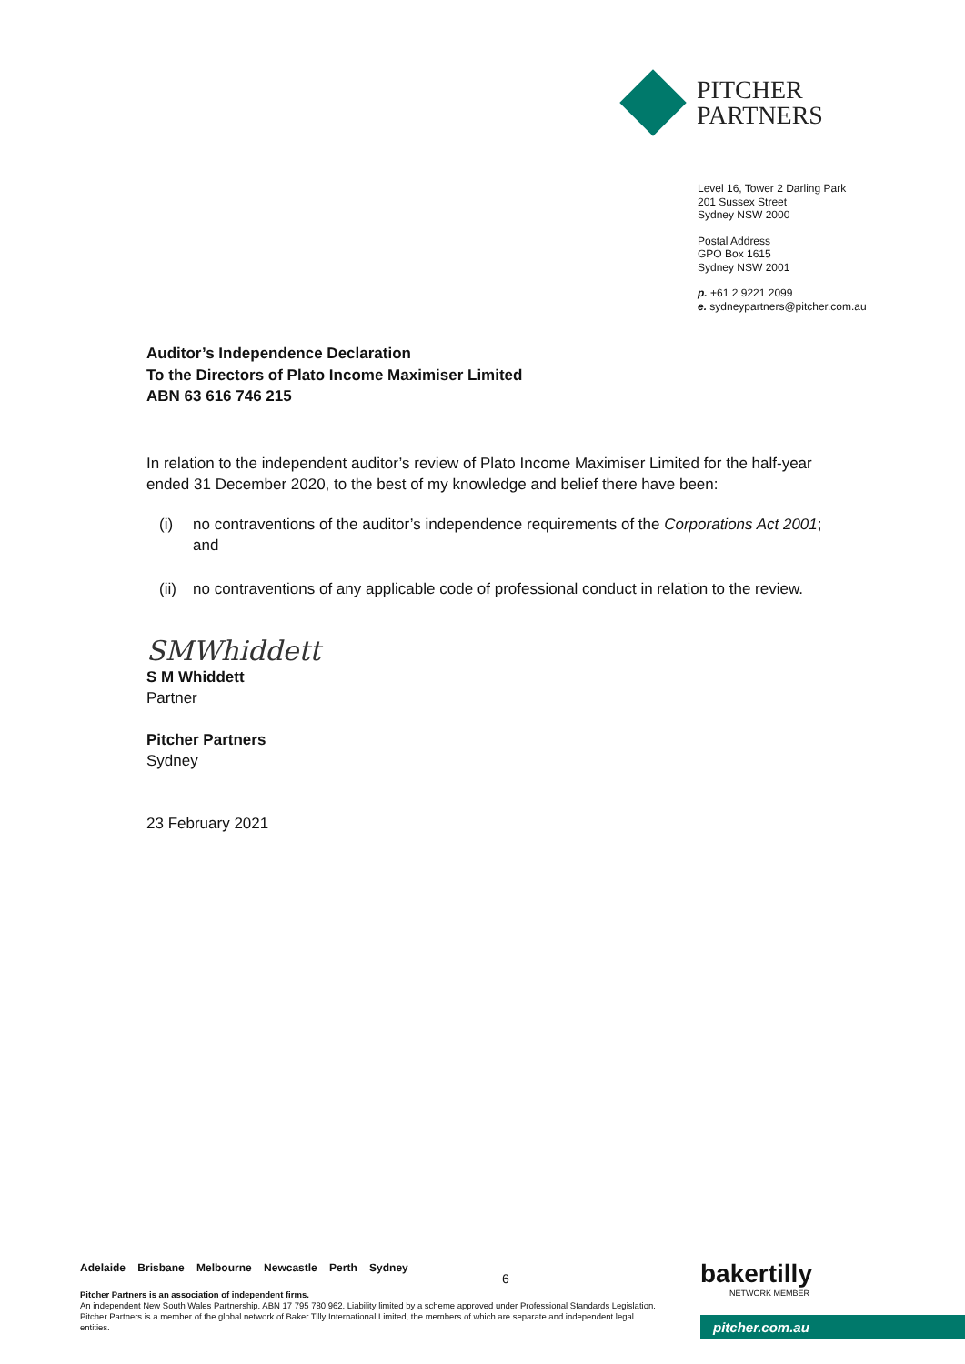PITCHER
PARTNERS
Level 16, Tower 2 Darling Park
201 Sussex Street
Sydney NSW 2000
Postal Address
GPO Box 1615
Sydney NSW 2001
p. +61 2 9221 2099
e. sydneypartners@pitcher.com.au
Auditor’s Independence Declaration
To the Directors of Plato Income Maximiser Limited
ABN 63 616 746 215
In relation to the independent auditor’s review of Plato Income Maximiser Limited for the half-year ended 31 December 2020, to the best of my knowledge and belief there have been:
(i) no contraventions of the auditor’s independence requirements of the Corporations Act 2001; and
(ii) no contraventions of any applicable code of professional conduct in relation to the review.
SMWhiddett
S M Whiddett
Partner
Pitcher Partners
Sydney
23 February 2021
Adelaide Brisbane Melbourne Newcastle Perth Sydney
Pitcher Partners is an association of independent firms.
An independent New South Wales Partnership. ABN 17 795 780 962. Liability limited by a scheme approved under Professional Standards Legislation. Pitcher Partners is a member of the global network of Baker Tilly International Limited, the members of which are separate and independent legal entities.
6 bakertilly
NETWORK MEMBER
pitcher.com.au